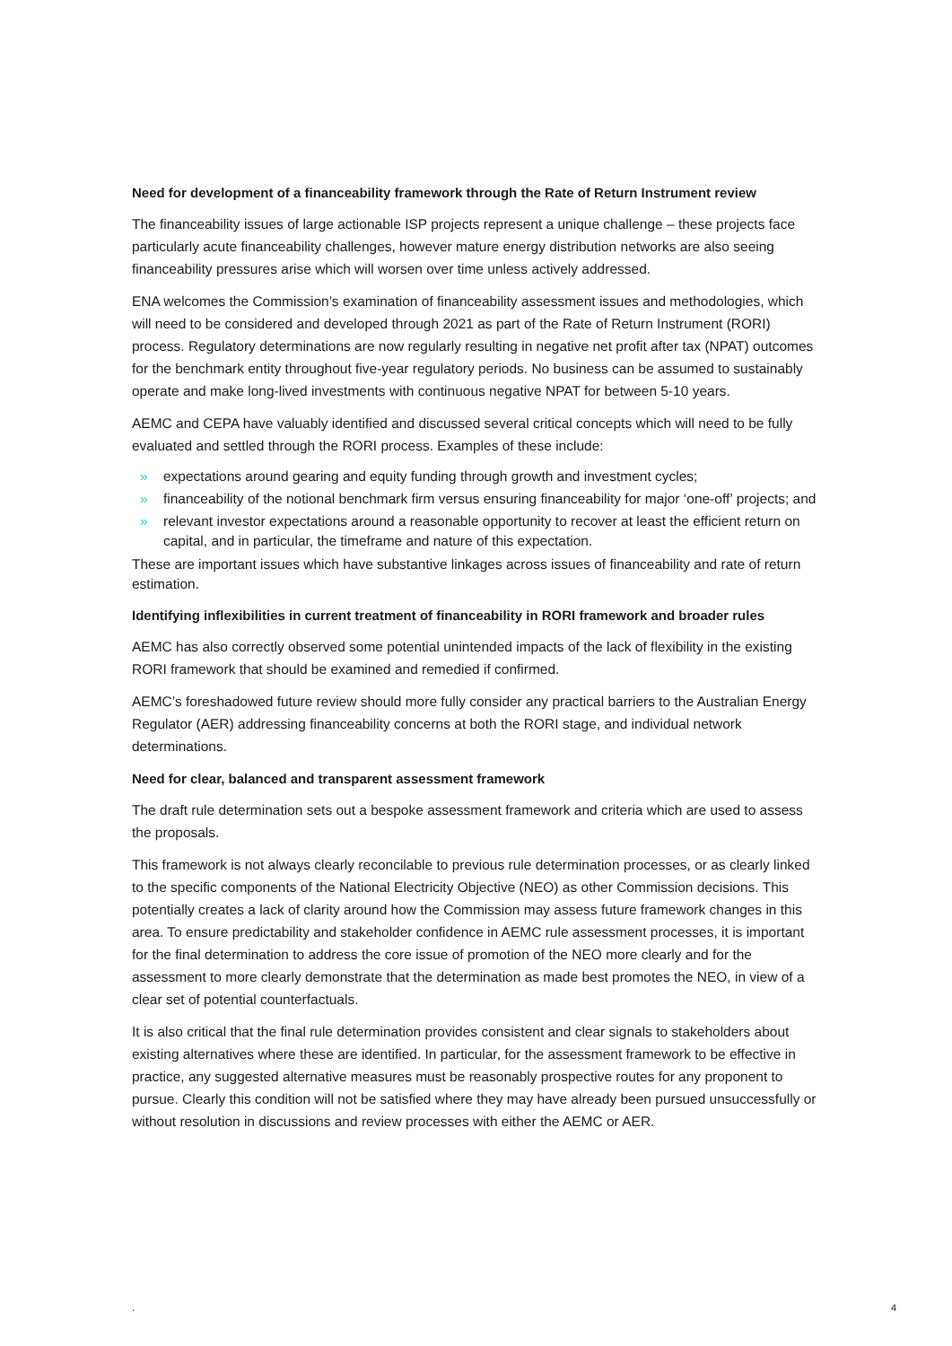Need for development of a financeability framework through the Rate of Return Instrument review
The financeability issues of large actionable ISP projects represent a unique challenge – these projects face particularly acute financeability challenges, however mature energy distribution networks are also seeing financeability pressures arise which will worsen over time unless actively addressed.
ENA welcomes the Commission’s examination of financeability assessment issues and methodologies, which will need to be considered and developed through 2021 as part of the Rate of Return Instrument (RORI) process. Regulatory determinations are now regularly resulting in negative net profit after tax (NPAT) outcomes for the benchmark entity throughout five-year regulatory periods. No business can be assumed to sustainably operate and make long-lived investments with continuous negative NPAT for between 5-10 years.
AEMC and CEPA have valuably identified and discussed several critical concepts which will need to be fully evaluated and settled through the RORI process. Examples of these include:
» expectations around gearing and equity funding through growth and investment cycles;
» financeability of the notional benchmark firm versus ensuring financeability for major ‘one-off’ projects; and
» relevant investor expectations around a reasonable opportunity to recover at least the efficient return on capital, and in particular, the timeframe and nature of this expectation.
These are important issues which have substantive linkages across issues of financeability and rate of return estimation.
Identifying inflexibilities in current treatment of financeability in RORI framework and broader rules
AEMC has also correctly observed some potential unintended impacts of the lack of flexibility in the existing RORI framework that should be examined and remedied if confirmed.
AEMC’s foreshadowed future review should more fully consider any practical barriers to the Australian Energy Regulator (AER) addressing financeability concerns at both the RORI stage, and individual network determinations.
Need for clear, balanced and transparent assessment framework
The draft rule determination sets out a bespoke assessment framework and criteria which are used to assess the proposals.
This framework is not always clearly reconcilable to previous rule determination processes, or as clearly linked to the specific components of the National Electricity Objective (NEO) as other Commission decisions. This potentially creates a lack of clarity around how the Commission may assess future framework changes in this area. To ensure predictability and stakeholder confidence in AEMC rule assessment processes, it is important for the final determination to address the core issue of promotion of the NEO more clearly and for the assessment to more clearly demonstrate that the determination as made best promotes the NEO, in view of a clear set of potential counterfactuals.
It is also critical that the final rule determination provides consistent and clear signals to stakeholders about existing alternatives where these are identified. In particular, for the assessment framework to be effective in practice, any suggested alternative measures must be reasonably prospective routes for any proponent to pursue. Clearly this condition will not be satisfied where they may have already been pursued unsuccessfully or without resolution in discussions and review processes with either the AEMC or AER.
. 4